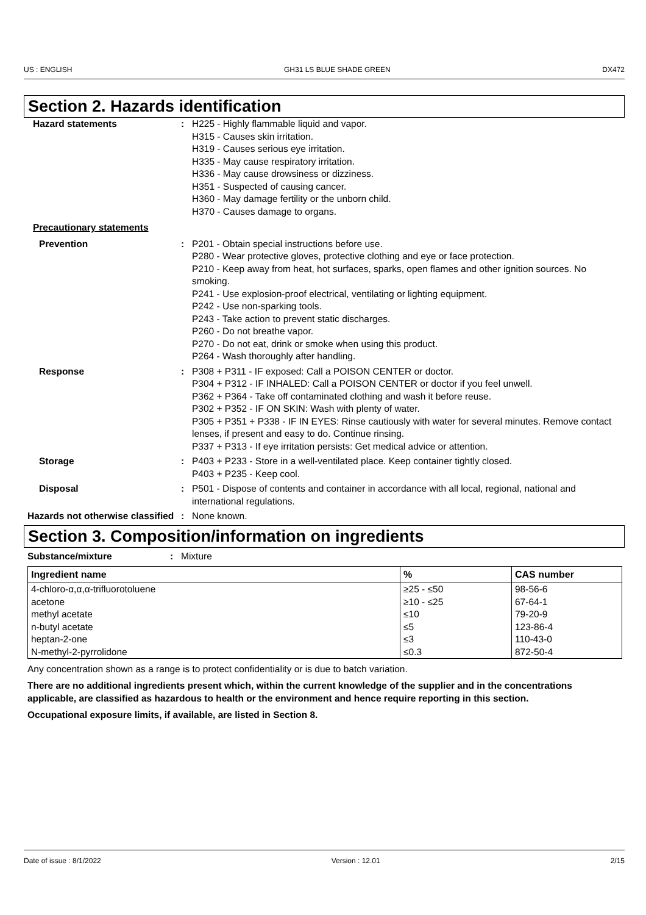US : ENGLISH GH31 LS BLUE SHADE GREEN DX472
Section 2. Hazards identification
Hazard statements : H225 - Highly flammable liquid and vapor.
H315 - Causes skin irritation.
H319 - Causes serious eye irritation.
H335 - May cause respiratory irritation.
H336 - May cause drowsiness or dizziness.
H351 - Suspected of causing cancer.
H360 - May damage fertility or the unborn child.
H370 - Causes damage to organs.
Precautionary statements
Prevention : P201 - Obtain special instructions before use.
P280 - Wear protective gloves, protective clothing and eye or face protection.
P210 - Keep away from heat, hot surfaces, sparks, open flames and other ignition sources. No smoking.
P241 - Use explosion-proof electrical, ventilating or lighting equipment.
P242 - Use non-sparking tools.
P243 - Take action to prevent static discharges.
P260 - Do not breathe vapor.
P270 - Do not eat, drink or smoke when using this product.
P264 - Wash thoroughly after handling.
Response : P308 + P311 - IF exposed: Call a POISON CENTER or doctor.
P304 + P312 - IF INHALED: Call a POISON CENTER or doctor if you feel unwell.
P362 + P364 - Take off contaminated clothing and wash it before reuse.
P302 + P352 - IF ON SKIN: Wash with plenty of water.
P305 + P351 + P338 - IF IN EYES: Rinse cautiously with water for several minutes. Remove contact lenses, if present and easy to do. Continue rinsing.
P337 + P313 - If eye irritation persists: Get medical advice or attention.
Storage : P403 + P233 - Store in a well-ventilated place. Keep container tightly closed.
P403 + P235 - Keep cool.
Disposal : P501 - Dispose of contents and container in accordance with all local, regional, national and international regulations.
Hazards not otherwise classified
: None known.
Section 3. Composition/information on ingredients
Substance/mixture : Mixture
| Ingredient name | % | CAS number |
| --- | --- | --- |
| 4-chloro-α,α,α-trifluorotoluene | ≥25 - ≤50 | 98-56-6 |
| acetone | ≥10 - ≤25 | 67-64-1 |
| methyl acetate | ≤10 | 79-20-9 |
| n-butyl acetate | ≤5 | 123-86-4 |
| heptan-2-one | ≤3 | 110-43-0 |
| N-methyl-2-pyrrolidone | ≤0.3 | 872-50-4 |
Any concentration shown as a range is to protect confidentiality or is due to batch variation.
There are no additional ingredients present which, within the current knowledge of the supplier and in the concentrations applicable, are classified as hazardous to health or the environment and hence require reporting in this section.
Occupational exposure limits, if available, are listed in Section 8.
Date of issue : 8/1/2022 Version : 12.01 2/15